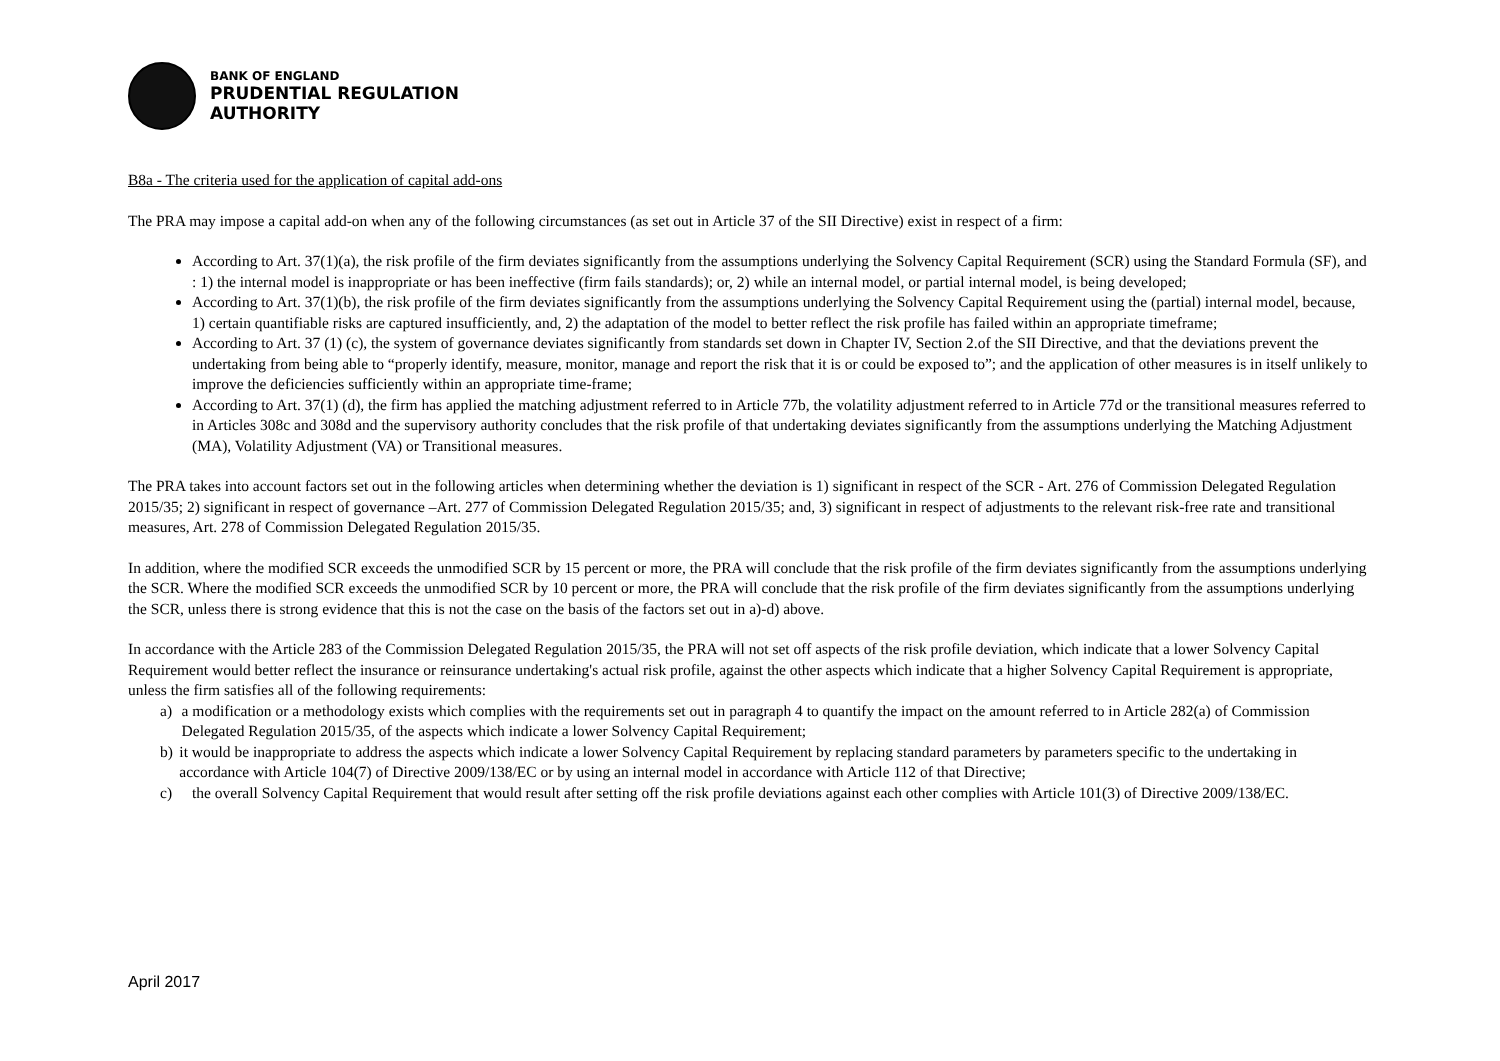BANK OF ENGLAND
PRUDENTIAL REGULATION
AUTHORITY
B8a - The criteria used for the application of capital add-ons
The PRA may impose a capital add-on when any of the following circumstances (as set out in Article 37 of the SII Directive) exist in respect of a firm:
According to Art. 37(1)(a), the risk profile of the firm deviates significantly from the assumptions underlying the Solvency Capital Requirement (SCR) using the Standard Formula (SF), and : 1) the internal model is inappropriate or has been ineffective (firm fails standards); or, 2) while an internal model, or partial internal model, is being developed;
According to Art. 37(1)(b), the risk profile of the firm deviates significantly from the assumptions underlying the Solvency Capital Requirement using the (partial) internal model, because, 1) certain quantifiable risks are captured insufficiently, and, 2) the adaptation of the model to better reflect the risk profile has failed within an appropriate timeframe;
According to Art. 37 (1) (c), the system of governance deviates significantly from standards set down in Chapter IV, Section 2.of the SII Directive, and that the deviations prevent the undertaking from being able to “properly identify, measure, monitor, manage and report the risk that it is or could be exposed to”; and the application of other measures is in itself unlikely to improve the deficiencies sufficiently within an appropriate time-frame;
According to Art. 37(1) (d), the firm has applied the matching adjustment referred to in Article 77b, the volatility adjustment referred to in Article 77d or the transitional measures referred to in Articles 308c and 308d and the supervisory authority concludes that the risk profile of that undertaking deviates significantly from the assumptions underlying the Matching Adjustment (MA), Volatility Adjustment (VA) or Transitional measures.
The PRA takes into account factors set out in the following articles when determining whether the deviation is 1) significant in respect of the SCR - Art. 276 of Commission Delegated Regulation 2015/35; 2) significant in respect of governance –Art. 277 of Commission Delegated Regulation 2015/35; and, 3) significant in respect of adjustments to the relevant risk-free rate and transitional measures, Art. 278 of Commission Delegated Regulation 2015/35.
In addition, where the modified SCR exceeds the unmodified SCR by 15 percent or more, the PRA will conclude that the risk profile of the firm deviates significantly from the assumptions underlying the SCR. Where the modified SCR exceeds the unmodified SCR by 10 percent or more, the PRA will conclude that the risk profile of the firm deviates significantly from the assumptions underlying the SCR, unless there is strong evidence that this is not the case on the basis of the factors set out in a)-d) above.
In accordance with the Article 283 of the Commission Delegated Regulation 2015/35, the PRA will not set off aspects of the risk profile deviation, which indicate that a lower Solvency Capital Requirement would better reflect the insurance or reinsurance undertaking's actual risk profile, against the other aspects which indicate that a higher Solvency Capital Requirement is appropriate, unless the firm satisfies all of the following requirements:
a) a modification or a methodology exists which complies with the requirements set out in paragraph 4 to quantify the impact on the amount referred to in Article 282(a) of Commission Delegated Regulation 2015/35, of the aspects which indicate a lower Solvency Capital Requirement;
b) it would be inappropriate to address the aspects which indicate a lower Solvency Capital Requirement by replacing standard parameters by parameters specific to the undertaking in accordance with Article 104(7) of Directive 2009/138/EC or by using an internal model in accordance with Article 112 of that Directive;
c) the overall Solvency Capital Requirement that would result after setting off the risk profile deviations against each other complies with Article 101(3) of Directive 2009/138/EC.
April 2017